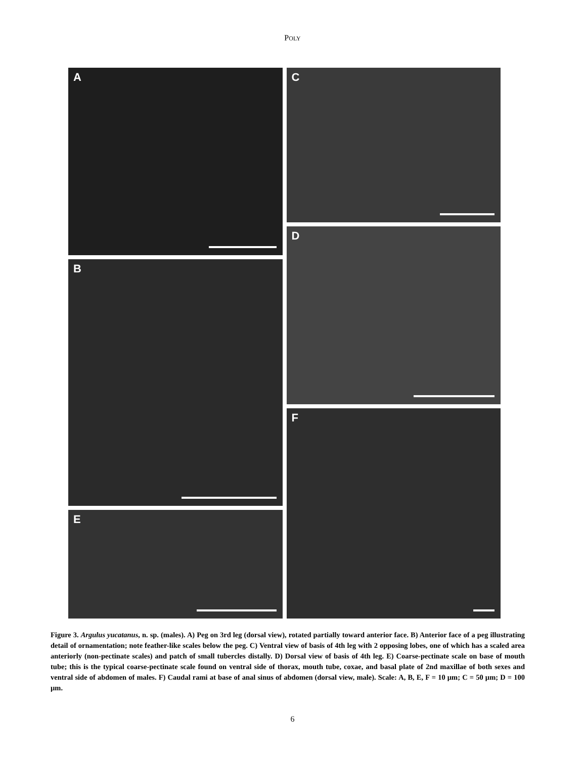POLY
A
B
E
C
D
F
Figure 3. Argulus yucatanus, n. sp. (males). A) Peg on 3rd leg (dorsal view), rotated partially toward anterior face. B) Anterior face of a peg illustrating detail of ornamentation; note feather-like scales below the peg. C) Ventral view of basis of 4th leg with 2 opposing lobes, one of which has a scaled area anteriorly (non-pectinate scales) and patch of small tubercles distally. D) Dorsal view of basis of 4th leg. E) Coarse-pectinate scale on base of mouth tube; this is the typical coarse-pectinate scale found on ventral side of thorax, mouth tube, coxae, and basal plate of 2nd maxillae of both sexes and ventral side of abdomen of males. F) Caudal rami at base of anal sinus of abdomen (dorsal view, male). Scale: A, B, E, F = 10 µm; C = 50 µm; D = 100 µm.
6